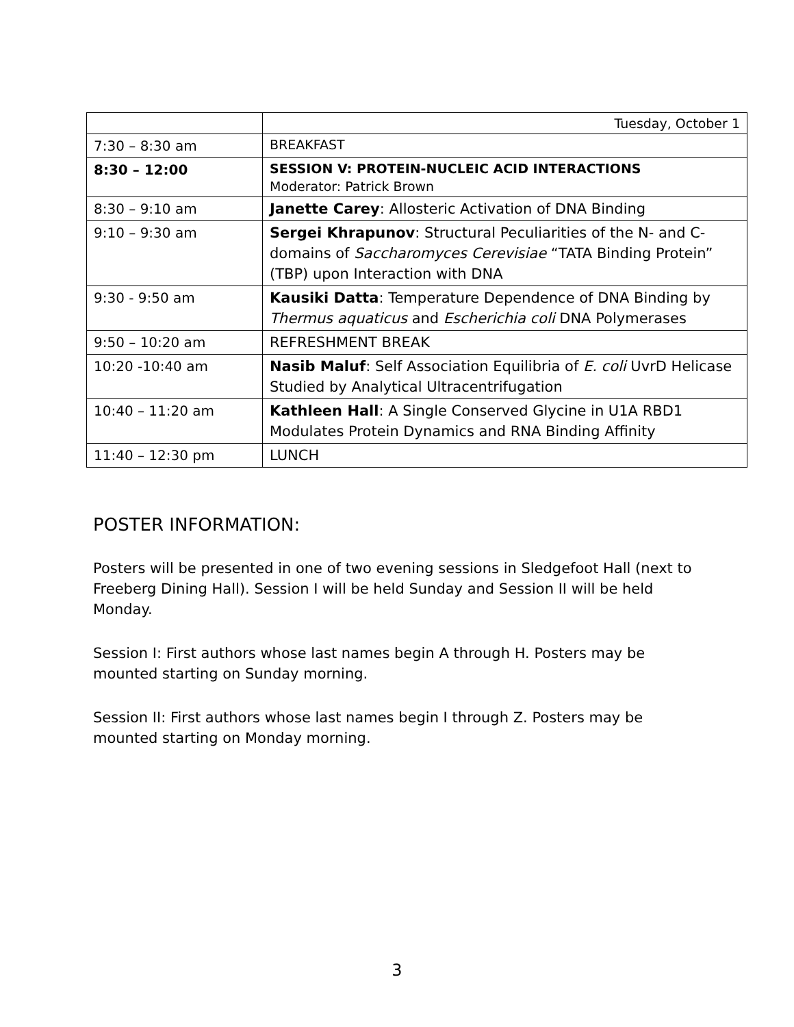| | Tuesday, October 1 |
| 7:30 – 8:30 am | BREAKFAST |
| 8:30 – 12:00 | SESSION V: PROTEIN-NUCLEIC ACID INTERACTIONS Moderator: Patrick Brown |
| 8:30 – 9:10 am | Janette Carey : Allosteric Activation of DNA Binding |
| 9:10 – 9:30 am | Sergei Khrapunov : Structural Peculiarities of the N- and C-domains of Saccharomyces Cerevisiae “TATA Binding Protein” (TBP) upon Interaction with DNA |
| 9:30 - 9:50 am | Kausiki Datta : Temperature Dependence of DNA Binding by Thermus aquaticus and Escherichia coli DNA Polymerases |
| 9:50 – 10:20 am | REFRESHMENT BREAK |
| 10:20 -10:40 am | Nasib Maluf : Self Association Equilibria of E. coli UvrD Helicase Studied by Analytical Ultracentrifugation |
| 10:40 – 11:20 am | Kathleen Hall : A Single Conserved Glycine in U1A RBD1 Modulates Protein Dynamics and RNA Binding Affinity |
| 11:40 – 12:30 pm | LUNCH |
POSTER INFORMATION:
Posters will be presented in one of two evening sessions in Sledgefoot Hall (next to Freeberg Dining Hall). Session I will be held Sunday and Session II will be held Monday.
Session I: First authors whose last names begin A through H. Posters may be mounted starting on Sunday morning.
Session II: First authors whose last names begin I through Z. Posters may be mounted starting on Monday morning.
3